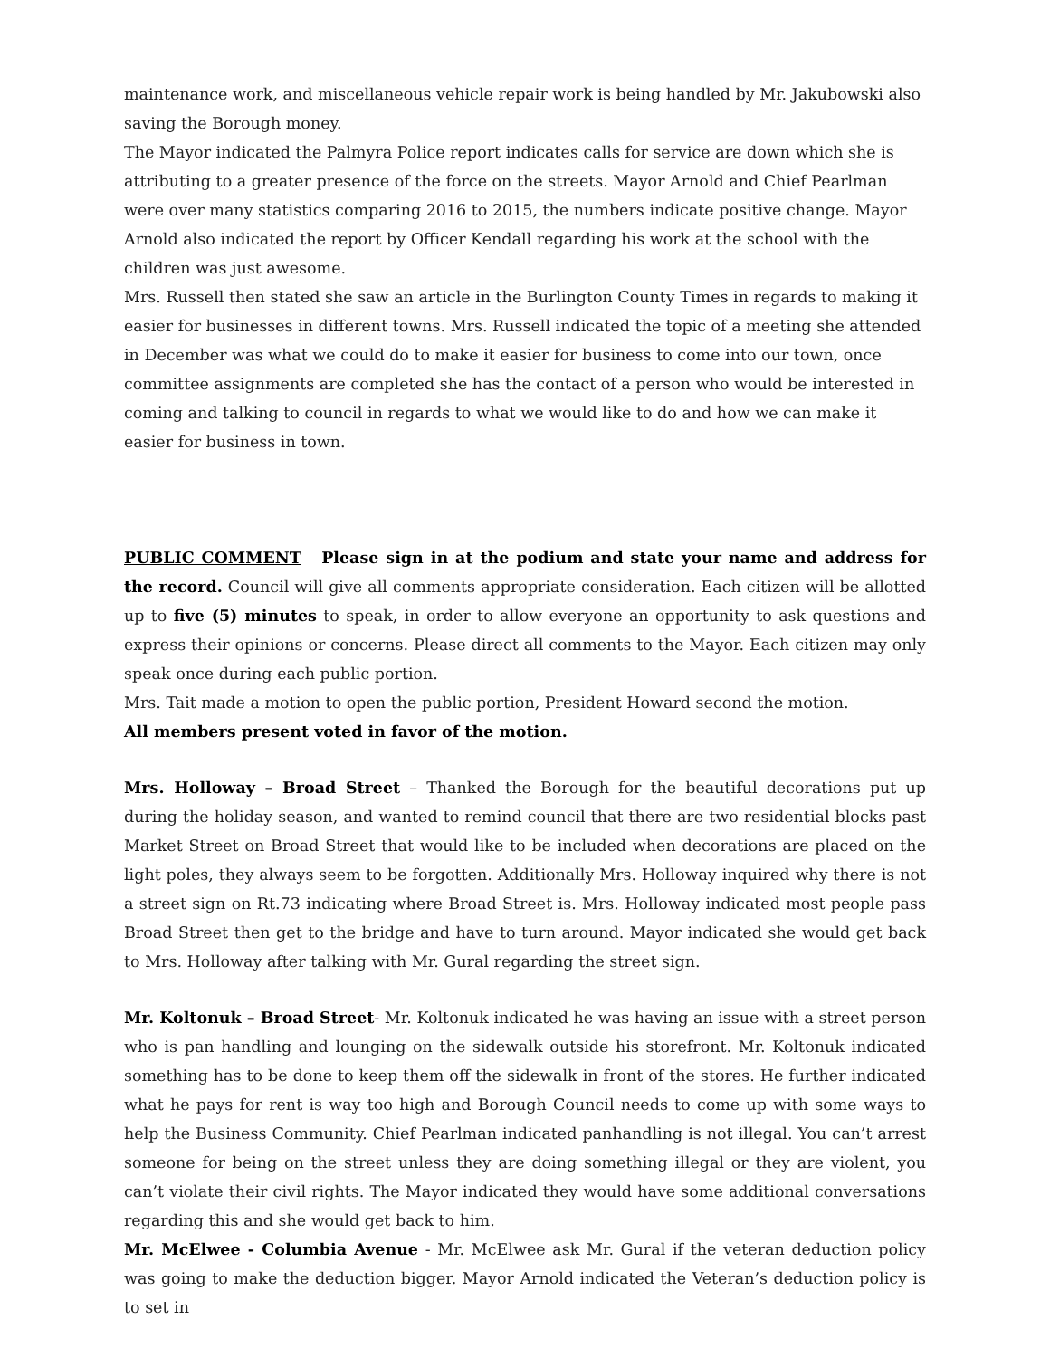maintenance work, and miscellaneous vehicle repair work is being handled by Mr. Jakubowski also saving the Borough money.
The Mayor indicated the Palmyra Police report indicates calls for service are down which she is attributing to a greater presence of the force on the streets. Mayor Arnold and Chief Pearlman were over many statistics comparing 2016 to 2015, the numbers indicate positive change. Mayor Arnold also indicated the report by Officer Kendall regarding his work at the school with the children was just awesome.
Mrs. Russell then stated she saw an article in the Burlington County Times in regards to making it easier for businesses in different towns. Mrs. Russell indicated the topic of a meeting she attended in December was what we could do to make it easier for business to come into our town, once committee assignments are completed she has the contact of a person who would be interested in coming and talking to council in regards to what we would like to do and how we can make it easier for business in town.
PUBLIC COMMENT Please sign in at the podium and state your name and address for the record. Council will give all comments appropriate consideration. Each citizen will be allotted up to five (5) minutes to speak, in order to allow everyone an opportunity to ask questions and express their opinions or concerns. Please direct all comments to the Mayor. Each citizen may only speak once during each public portion.
Mrs. Tait made a motion to open the public portion, President Howard second the motion.
All members present voted in favor of the motion.
Mrs. Holloway – Broad Street – Thanked the Borough for the beautiful decorations put up during the holiday season, and wanted to remind council that there are two residential blocks past Market Street on Broad Street that would like to be included when decorations are placed on the light poles, they always seem to be forgotten. Additionally Mrs. Holloway inquired why there is not a street sign on Rt.73 indicating where Broad Street is. Mrs. Holloway indicated most people pass Broad Street then get to the bridge and have to turn around. Mayor indicated she would get back to Mrs. Holloway after talking with Mr. Gural regarding the street sign.
Mr. Koltonuk – Broad Street- Mr. Koltonuk indicated he was having an issue with a street person who is pan handling and lounging on the sidewalk outside his storefront. Mr. Koltonuk indicated something has to be done to keep them off the sidewalk in front of the stores. He further indicated what he pays for rent is way too high and Borough Council needs to come up with some ways to help the Business Community. Chief Pearlman indicated panhandling is not illegal. You can’t arrest someone for being on the street unless they are doing something illegal or they are violent, you can’t violate their civil rights. The Mayor indicated they would have some additional conversations regarding this and she would get back to him.
Mr. McElwee - Columbia Avenue - Mr. McElwee ask Mr. Gural if the veteran deduction policy was going to make the deduction bigger. Mayor Arnold indicated the Veteran’s deduction policy is to set in